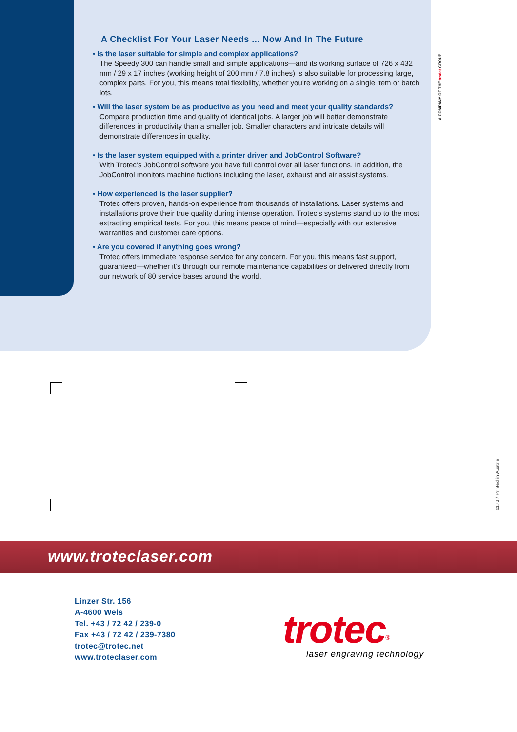A Checklist For Your Laser Needs ... Now And In The Future
• Is the laser suitable for simple and complex applications?
The Speedy 300 can handle small and simple applications—and its working surface of 726 x 432 mm / 29 x 17 inches (working height of 200 mm / 7.8 inches) is also suitable for processing large, complex parts. For you, this means total flexibility, whether you’re working on a single item or batch lots.
• Will the laser system be as productive as you need and meet your quality standards?
Compare production time and quality of identical jobs. A larger job will better demonstrate differences in productivity than a smaller job. Smaller characters and intricate details will demonstrate differences in quality.
• Is the laser system equipped with a printer driver and JobControl Software?
With Trotec’s JobControl software you have full control over all laser functions. In addition, the JobControl monitors machine fuctions including the laser, exhaust and air assist systems.
• How experienced is the laser supplier?
Trotec offers proven, hands-on experience from thousands of installations. Laser systems and installations prove their true quality during intense operation. Trotec’s systems stand up to the most extracting empirical tests. For you, this means peace of mind—especially with our extensive warranties and customer care options.
• Are you covered if anything goes wrong?
Trotec offers immediate response service for any concern. For you, this means fast support, guaranteed—whether it’s through our remote maintenance capabilities or delivered directly from our network of 80 service bases around the world.
A COMPANY OF THE trodat GROUP
6173 / Printed in Austria
www.troteclaser.com
Linzer Str. 156
A-4600 Wels
Tel. +43 / 72 42 / 239-0
Fax +43 / 72 42 / 239-7380
trotec@trotec.net
www.troteclaser.com
trotec<sup>®</sup>
laser engraving technology